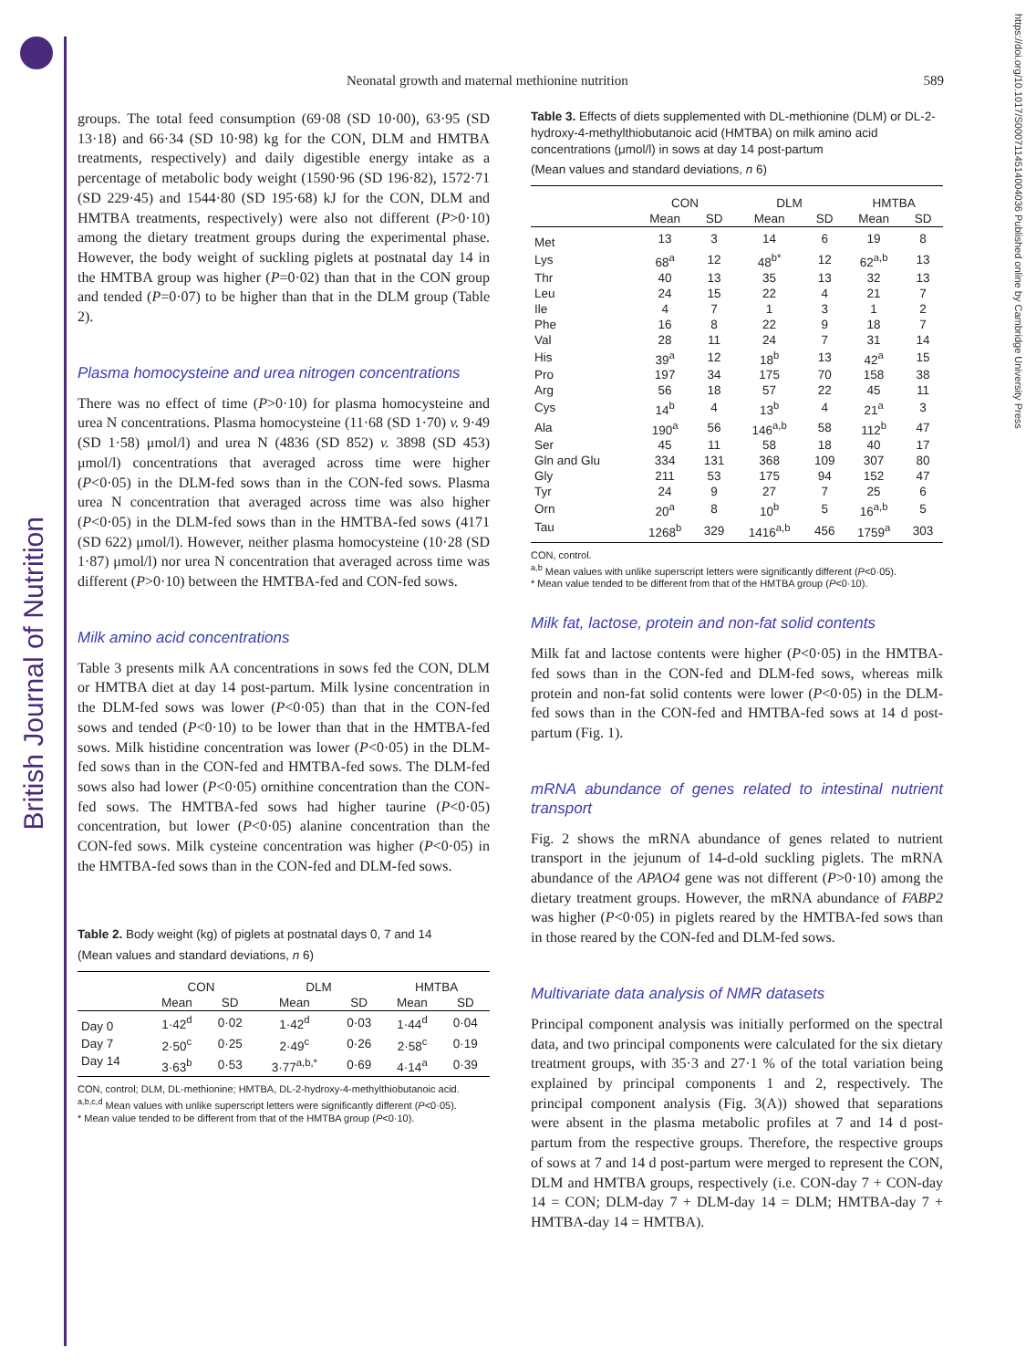British Journal of Nutrition
https://doi.org/10.1017/S0007114514004036 Published online by Cambridge University Press
Neonatal growth and maternal methionine nutrition 589
groups. The total feed consumption (69·08 (SD 10·00), 63·95 (SD 13·18) and 66·34 (SD 10·98) kg for the CON, DLM and HMTBA treatments, respectively) and daily digestible energy intake as a percentage of metabolic body weight (1590·96 (SD 196·82), 1572·71 (SD 229·45) and 1544·80 (SD 195·68) kJ for the CON, DLM and HMTBA treatments, respectively) were also not different (P>0·10) among the dietary treatment groups during the experimental phase. However, the body weight of suckling piglets at postnatal day 14 in the HMTBA group was higher (P=0·02) than that in the CON group and tended (P=0·07) to be higher than that in the DLM group (Table 2).
Plasma homocysteine and urea nitrogen concentrations
There was no effect of time (P>0·10) for plasma homocysteine and urea N concentrations. Plasma homocysteine (11·68 (SD 1·70) v. 9·49 (SD 1·58) μmol/l) and urea N (4836 (SD 852) v. 3898 (SD 453) μmol/l) concentrations that averaged across time were higher (P<0·05) in the DLM-fed sows than in the CON-fed sows. Plasma urea N concentration that averaged across time was also higher (P<0·05) in the DLM-fed sows than in the HMTBA-fed sows (4171 (SD 622) μmol/l). However, neither plasma homocysteine (10·28 (SD 1·87) μmol/l) nor urea N concentration that averaged across time was different (P>0·10) between the HMTBA-fed and CON-fed sows.
Milk amino acid concentrations
Table 3 presents milk AA concentrations in sows fed the CON, DLM or HMTBA diet at day 14 post-partum. Milk lysine concentration in the DLM-fed sows was lower (P<0·05) than that in the CON-fed sows and tended (P<0·10) to be lower than that in the HMTBA-fed sows. Milk histidine concentration was lower (P<0·05) in the DLM-fed sows than in the CON-fed and HMTBA-fed sows. The DLM-fed sows also had lower (P<0·05) ornithine concentration than the CON-fed sows. The HMTBA-fed sows had higher taurine (P<0·05) concentration, but lower (P<0·05) alanine concentration than the CON-fed sows. Milk cysteine concentration was higher (P<0·05) in the HMTBA-fed sows than in the CON-fed and DLM-fed sows.
Table 2. Body weight (kg) of piglets at postnatal days 0, 7 and 14
(Mean values and standard deviations, n 6)
| | CON | | DLM | | HMTBA | |
| --- | --- | --- | --- | --- | --- | --- |
| | Mean | SD | Mean | SD | Mean | SD |
| Day 0 | 1·42<sup>d</sup> | 0·02 | 1·42<sup>d</sup> | 0·03 | 1·44<sup>d</sup> | 0·04 |
| Day 7 | 2·50<sup>c</sup> | 0·25 | 2·49<sup>c</sup> | 0·26 | 2·58<sup>c</sup> | 0·19 |
| Day 14 | 3·63<sup>b</sup> | 0·53 | 3·77<sup>a,b,*</sup> | 0·69 | 4·14<sup>a</sup> | 0·39 |
CON, control; DLM, DL-methionine; HMTBA, DL-2-hydroxy-4-methylthiobutanoic acid.
<sup>a,b,c,d</sup> Mean values with unlike superscript letters were significantly different (P<0·05).
* Mean value tended to be different from that of the HMTBA group (P<0·10).
Table 3. Effects of diets supplemented with DL-methionine (DLM) or DL-2-hydroxy-4-methylthiobutanoic acid (HMTBA) on milk amino acid concentrations (μmol/l) in sows at day 14 post-partum
(Mean values and standard deviations, n 6)
| | CON | | DLM | | HMTBA | |
| --- | --- | --- | --- | --- | --- | --- |
| | Mean | SD | Mean | SD | Mean | SD |
| Met | 13 | 3 | 14 | 6 | 19 | 8 |
| Lys | 68<sup>a</sup> | 12 | 48<sup>b*</sup> | 12 | 62<sup>a,b</sup> | 13 |
| Thr | 40 | 13 | 35 | 13 | 32 | 13 |
| Leu | 24 | 15 | 22 | 4 | 21 | 7 |
| Ile | 4 | 7 | 1 | 3 | 1 | 2 |
| Phe | 16 | 8 | 22 | 9 | 18 | 7 |
| Val | 28 | 11 | 24 | 7 | 31 | 14 |
| His | 39<sup>a</sup> | 12 | 18<sup>b</sup> | 13 | 42<sup>a</sup> | 15 |
| Pro | 197 | 34 | 175 | 70 | 158 | 38 |
| Arg | 56 | 18 | 57 | 22 | 45 | 11 |
| Cys | 14<sup>b</sup> | 4 | 13<sup>b</sup> | 4 | 21<sup>a</sup> | 3 |
| Ala | 190<sup>a</sup> | 56 | 146<sup>a,b</sup> | 58 | 112<sup>b</sup> | 47 |
| Ser | 45 | 11 | 58 | 18 | 40 | 17 |
| Gln and Glu | 334 | 131 | 368 | 109 | 307 | 80 |
| Gly | 211 | 53 | 175 | 94 | 152 | 47 |
| Tyr | 24 | 9 | 27 | 7 | 25 | 6 |
| Orn | 20<sup>a</sup> | 8 | 10<sup>b</sup> | 5 | 16<sup>a,b</sup> | 5 |
| Tau | 1268<sup>b</sup> | 329 | 1416<sup>a,b</sup> | 456 | 1759<sup>a</sup> | 303 |
CON, control.
<sup>a,b</sup> Mean values with unlike superscript letters were significantly different (P<0·05).
* Mean value tended to be different from that of the HMTBA group (P<0·10).
Milk fat, lactose, protein and non-fat solid contents
Milk fat and lactose contents were higher (P<0·05) in the HMTBA-fed sows than in the CON-fed and DLM-fed sows, whereas milk protein and non-fat solid contents were lower (P<0·05) in the DLM-fed sows than in the CON-fed and HMTBA-fed sows at 14 d post-partum (Fig. 1).
mRNA abundance of genes related to intestinal nutrient transport
Fig. 2 shows the mRNA abundance of genes related to nutrient transport in the jejunum of 14-d-old suckling piglets. The mRNA abundance of the APAO4 gene was not different (P>0·10) among the dietary treatment groups. However, the mRNA abundance of FABP2 was higher (P<0·05) in piglets reared by the HMTBA-fed sows than in those reared by the CON-fed and DLM-fed sows.
Multivariate data analysis of NMR datasets
Principal component analysis was initially performed on the spectral data, and two principal components were calculated for the six dietary treatment groups, with 35·3 and 27·1 % of the total variation being explained by principal components 1 and 2, respectively. The principal component analysis (Fig. 3(A)) showed that separations were absent in the plasma metabolic profiles at 7 and 14 d post-partum from the respective groups. Therefore, the respective groups of sows at 7 and 14 d post-partum were merged to represent the CON, DLM and HMTBA groups, respectively (i.e. CON-day 7 + CON-day 14 = CON; DLM-day 7 + DLM-day 14 = DLM; HMTBA-day 7 + HMTBA-day 14 = HMTBA).